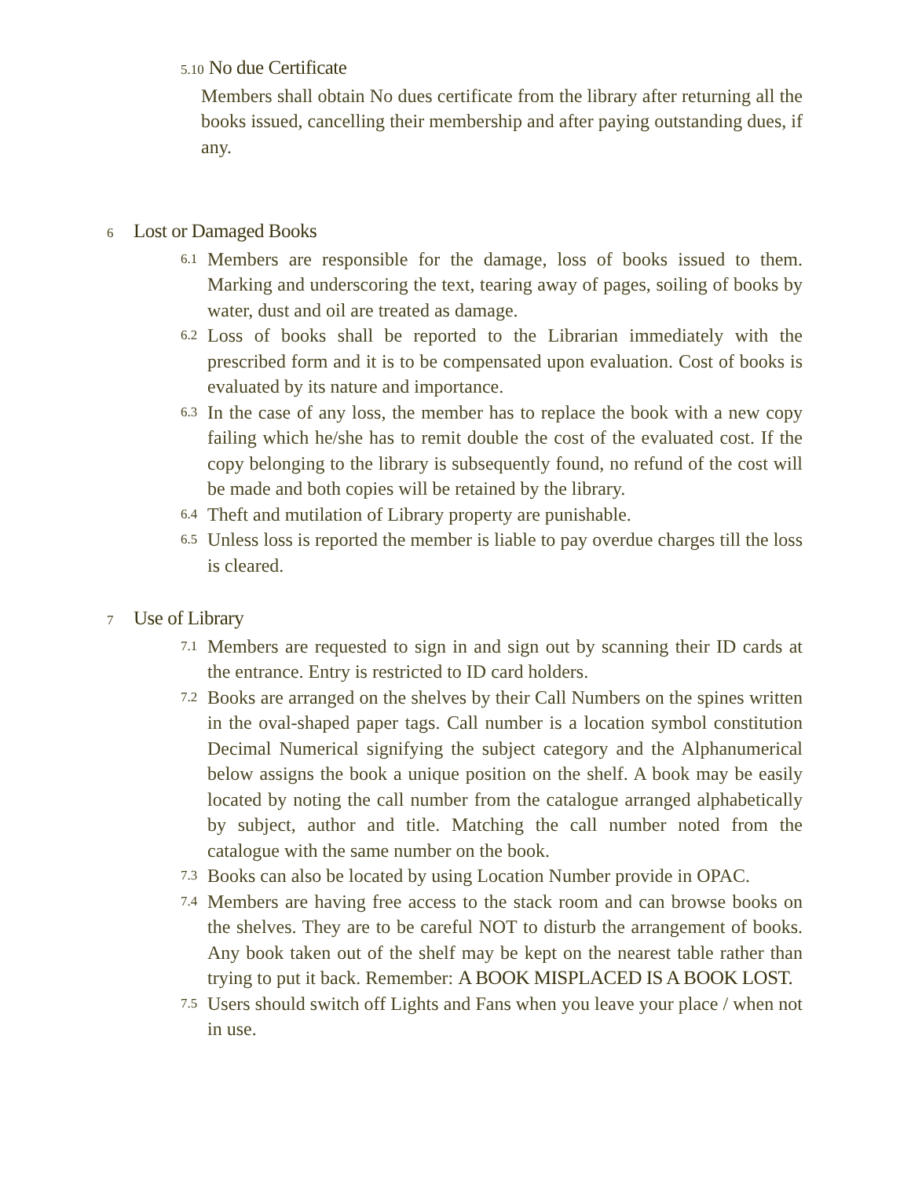5.10 No due Certificate
Members shall obtain No dues certificate from the library after returning all the books issued, cancelling their membership and after paying outstanding dues, if any.
6 Lost or Damaged Books
6.1
Members are responsible for the damage, loss of books issued to them. Marking and underscoring the text, tearing away of pages, soiling of books by water, dust and oil are treated as damage.
6.2
Loss of books shall be reported to the Librarian immediately with the prescribed form and it is to be compensated upon evaluation. Cost of books is evaluated by its nature and importance.
6.3
In the case of any loss, the member has to replace the book with a new copy failing which he/she has to remit double the cost of the evaluated cost. If the copy belonging to the library is subsequently found, no refund of the cost will be made and both copies will be retained by the library.
6.4
Theft and mutilation of Library property are punishable.
6.5
Unless loss is reported the member is liable to pay overdue charges till the loss is cleared.
7 Use of Library
7.1
Members are requested to sign in and sign out by scanning their ID cards at the entrance. Entry is restricted to ID card holders.
7.2
Books are arranged on the shelves by their Call Numbers on the spines written in the oval-shaped paper tags. Call number is a location symbol constitution Decimal Numerical signifying the subject category and the Alphanumerical below assigns the book a unique position on the shelf. A book may be easily located by noting the call number from the catalogue arranged alphabetically by subject, author and title. Matching the call number noted from the catalogue with the same number on the book.
7.3
Books can also be located by using Location Number provide in OPAC.
7.4
Members are having free access to the stack room and can browse books on the shelves. They are to be careful NOT to disturb the arrangement of books. Any book taken out of the shelf may be kept on the nearest table rather than trying to put it back. Remember: A BOOK MISPLACED IS A BOOK LOST.
7.5
Users should switch off Lights and Fans when you leave your place / when not in use.